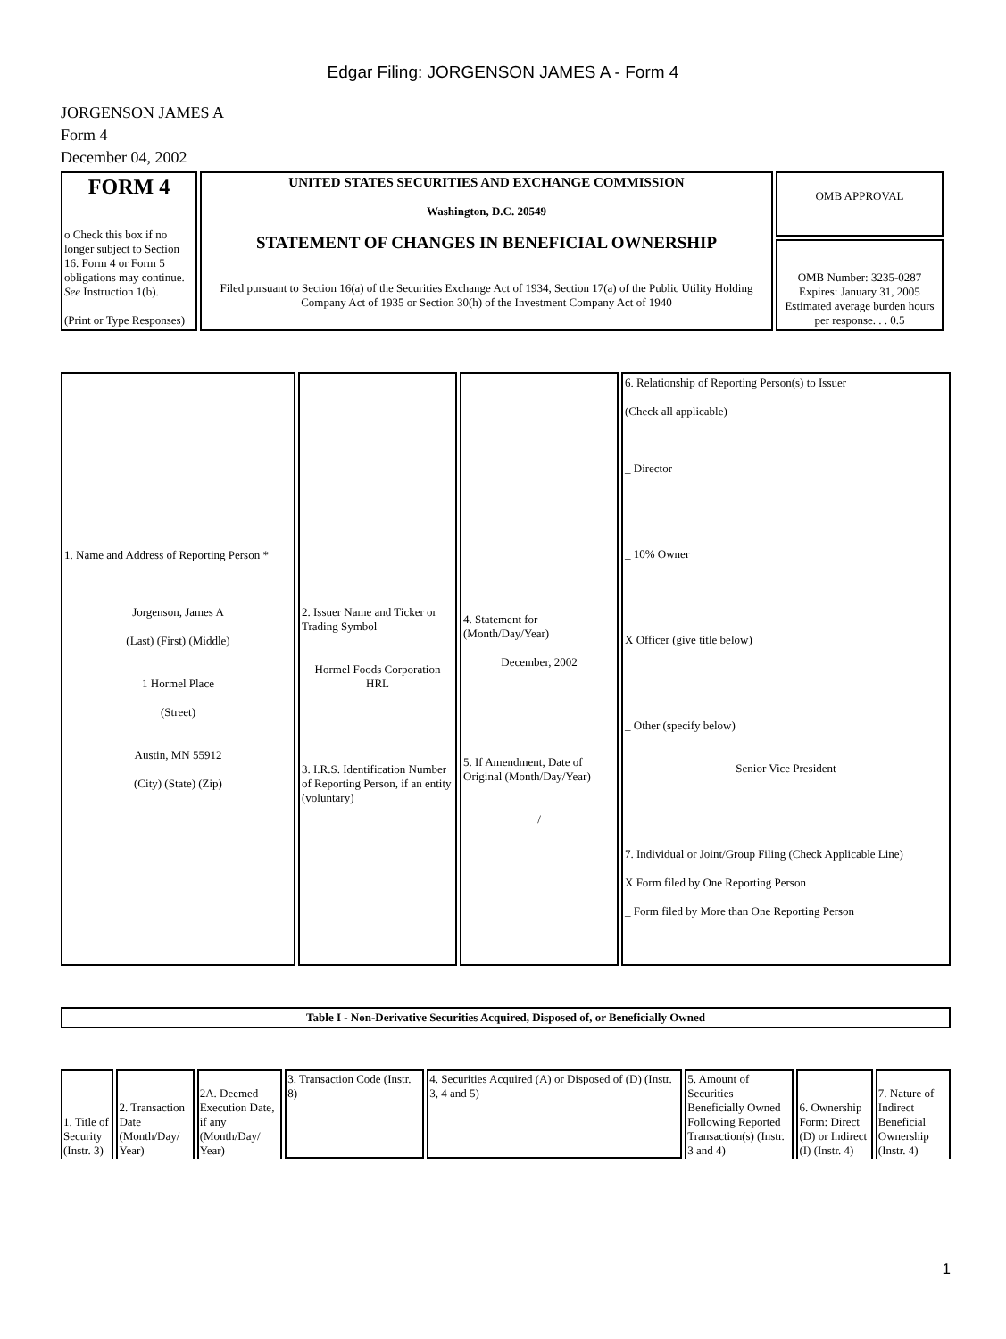Edgar Filing: JORGENSON JAMES A - Form 4
JORGENSON JAMES A
Form 4
December 04, 2002
| FORM 4 o Check this box if no longer subject to Section 16. Form 4 or Form 5 obligations may continue. See Instruction 1(b). (Print or Type Responses) | UNITED STATES SECURITIES AND EXCHANGE COMMISSION Washington, D.C. 20549 STATEMENT OF CHANGES IN BENEFICIAL OWNERSHIP Filed pursuant to Section 16(a) of the Securities Exchange Act of 1934, Section 17(a) of the Public Utility Holding Company Act of 1935 or Section 30(h) of the Investment Company Act of 1940 | OMB APPROVAL |
| | | OMB Number: 3235-0287 Expires: January 31, 2005 Estimated average burden hours per response. . . 0.5 |
| 1. Name and Address of Reporting Person * Jorgenson, James A (Last) (First) (Middle) 1 Hormel Place (Street) Austin, MN 55912 (City) (State) (Zip) | 2. Issuer Name and Ticker or Trading Symbol Hormel Foods Corporation HRL 3. I.R.S. Identification Number of Reporting Person, if an entity (voluntary) | 4. Statement for (Month/Day/Year) December, 2002 5. If Amendment, Date of Original (Month/Day/Year) / | 6. Relationship of Reporting Person(s) to Issuer (Check all applicable) _ Director _ 10% Owner X Officer (give title below) _ Other (specify below) Senior Vice President 7. Individual or Joint/Group Filing (Check Applicable Line) X Form filed by One Reporting Person _ Form filed by More than One Reporting Person |
| Table I - Non-Derivative Securities Acquired, Disposed of, or Beneficially Owned |
| 1. Title of Security (Instr. 3) | 2. Transaction Date (Month/Day/ Year) | 2A. Deemed Execution Date, if any (Month/Day/ Year) | 3. Transaction Code (Instr. 8) | 4. Securities Acquired (A) or Disposed of (D) (Instr. 3, 4 and 5) | 5. Amount of Securities Beneficially Owned Following Reported Transaction(s) (Instr. 3 and 4) | 6. Ownership Form: Direct (D) or Indirect (I) (Instr. 4) | 7. Nature of Indirect Beneficial Ownership (Instr. 4) |
| --- | --- | --- | --- | --- | --- | --- | --- |
1